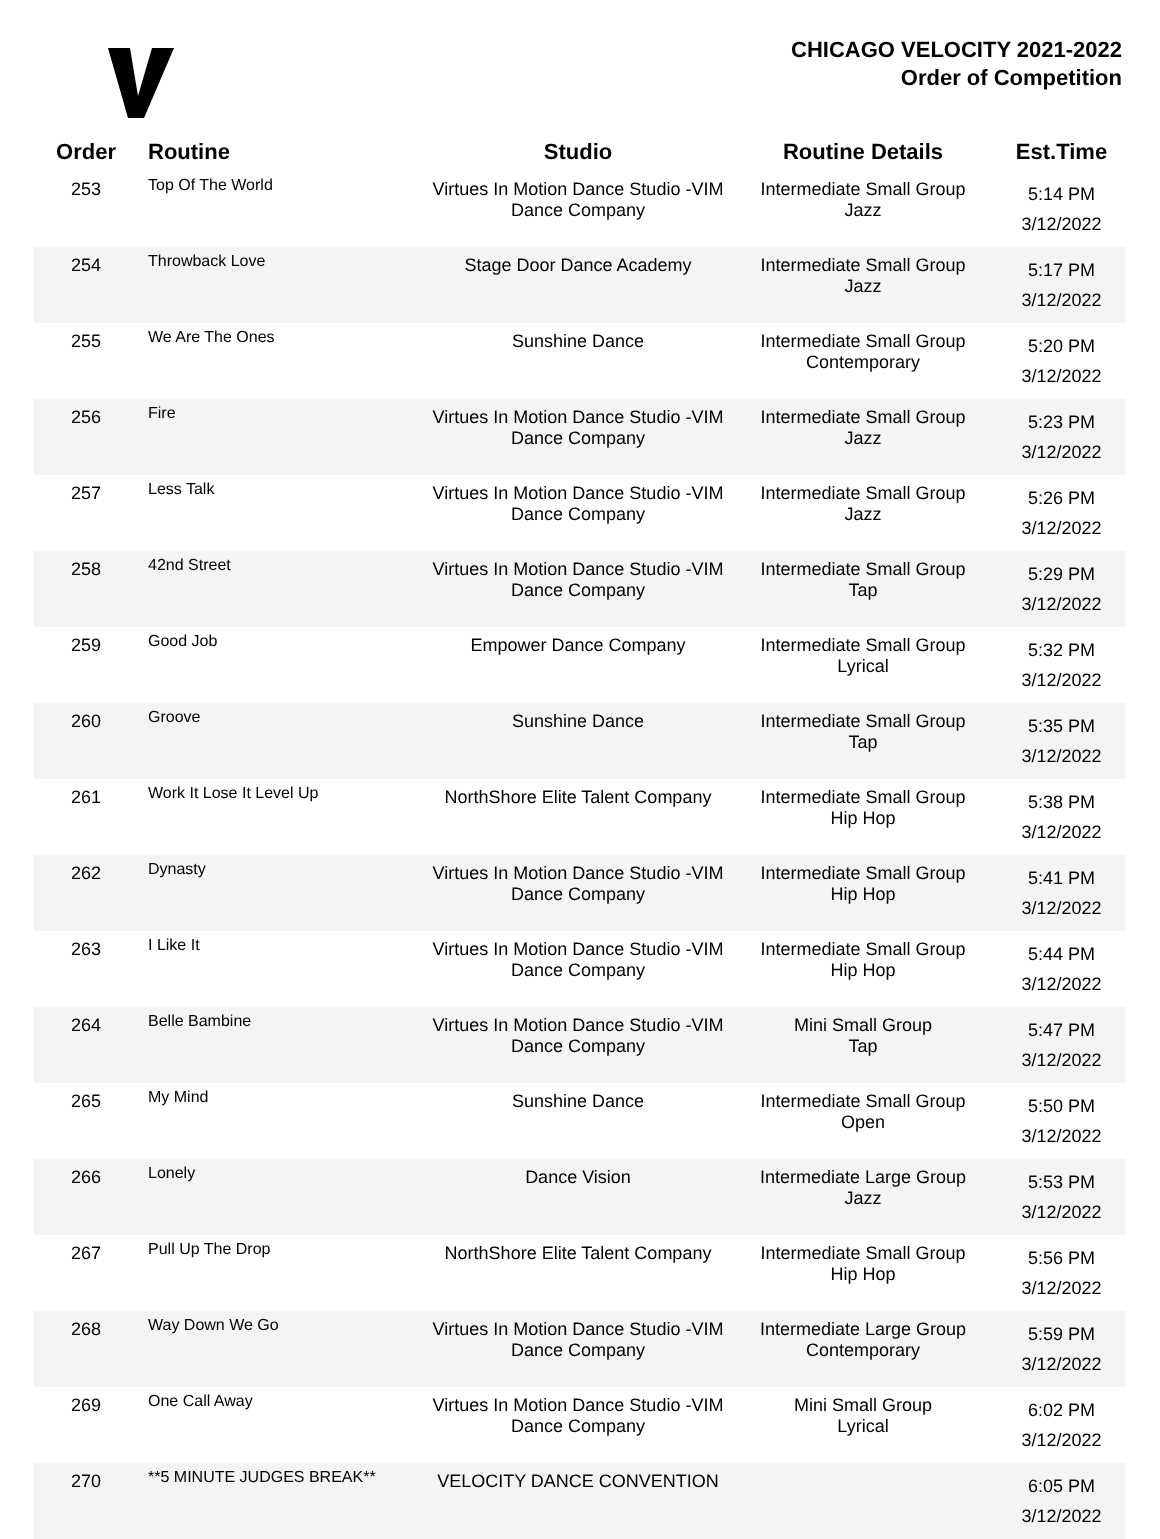CHICAGO VELOCITY 2021-2022
Order of Competition
| Order | Routine | Studio | Routine Details | Est.Time |
| --- | --- | --- | --- | --- |
| 253 | Top Of The World | Virtues In Motion Dance Studio -VIM Dance Company | Intermediate Small Group Jazz | 5:14 PM 3/12/2022 |
| 254 | Throwback Love | Stage Door Dance Academy | Intermediate Small Group Jazz | 5:17 PM 3/12/2022 |
| 255 | We Are The Ones | Sunshine Dance | Intermediate Small Group Contemporary | 5:20 PM 3/12/2022 |
| 256 | Fire | Virtues In Motion Dance Studio -VIM Dance Company | Intermediate Small Group Jazz | 5:23 PM 3/12/2022 |
| 257 | Less Talk | Virtues In Motion Dance Studio -VIM Dance Company | Intermediate Small Group Jazz | 5:26 PM 3/12/2022 |
| 258 | 42nd Street | Virtues In Motion Dance Studio -VIM Dance Company | Intermediate Small Group Tap | 5:29 PM 3/12/2022 |
| 259 | Good Job | Empower Dance Company | Intermediate Small Group Lyrical | 5:32 PM 3/12/2022 |
| 260 | Groove | Sunshine Dance | Intermediate Small Group Tap | 5:35 PM 3/12/2022 |
| 261 | Work It Lose It Level Up | NorthShore Elite Talent Company | Intermediate Small Group Hip Hop | 5:38 PM 3/12/2022 |
| 262 | Dynasty | Virtues In Motion Dance Studio -VIM Dance Company | Intermediate Small Group Hip Hop | 5:41 PM 3/12/2022 |
| 263 | I Like It | Virtues In Motion Dance Studio -VIM Dance Company | Intermediate Small Group Hip Hop | 5:44 PM 3/12/2022 |
| 264 | Belle Bambine | Virtues In Motion Dance Studio -VIM Dance Company | Mini Small Group Tap | 5:47 PM 3/12/2022 |
| 265 | My Mind | Sunshine Dance | Intermediate Small Group Open | 5:50 PM 3/12/2022 |
| 266 | Lonely | Dance Vision | Intermediate Large Group Jazz | 5:53 PM 3/12/2022 |
| 267 | Pull Up The Drop | NorthShore Elite Talent Company | Intermediate Small Group Hip Hop | 5:56 PM 3/12/2022 |
| 268 | Way Down We Go | Virtues In Motion Dance Studio -VIM Dance Company | Intermediate Large Group Contemporary | 5:59 PM 3/12/2022 |
| 269 | One Call Away | Virtues In Motion Dance Studio -VIM Dance Company | Mini Small Group Lyrical | 6:02 PM 3/12/2022 |
| 270 | **5 MINUTE JUDGES BREAK** | VELOCITY DANCE CONVENTION | | 6:05 PM 3/12/2022 |